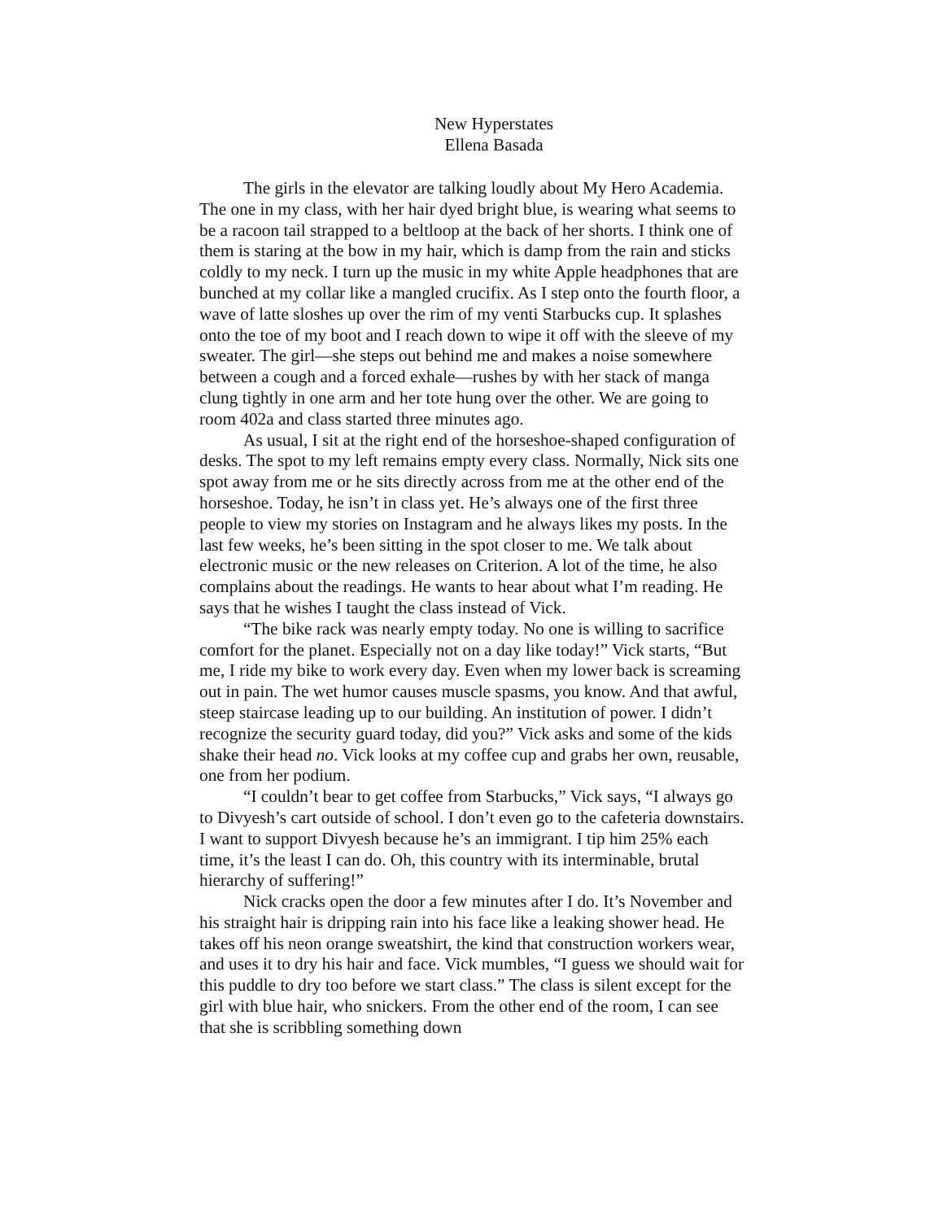New Hyperstates
Ellena Basada
The girls in the elevator are talking loudly about My Hero Academia. The one in my class, with her hair dyed bright blue, is wearing what seems to be a racoon tail strapped to a beltloop at the back of her shorts. I think one of them is staring at the bow in my hair, which is damp from the rain and sticks coldly to my neck. I turn up the music in my white Apple headphones that are bunched at my collar like a mangled crucifix. As I step onto the fourth floor, a wave of latte sloshes up over the rim of my venti Starbucks cup. It splashes onto the toe of my boot and I reach down to wipe it off with the sleeve of my sweater. The girl—she steps out behind me and makes a noise somewhere between a cough and a forced exhale—rushes by with her stack of manga clung tightly in one arm and her tote hung over the other. We are going to room 402a and class started three minutes ago.
As usual, I sit at the right end of the horseshoe-shaped configuration of desks. The spot to my left remains empty every class. Normally, Nick sits one spot away from me or he sits directly across from me at the other end of the horseshoe. Today, he isn’t in class yet. He’s always one of the first three people to view my stories on Instagram and he always likes my posts. In the last few weeks, he’s been sitting in the spot closer to me. We talk about electronic music or the new releases on Criterion. A lot of the time, he also complains about the readings. He wants to hear about what I’m reading. He says that he wishes I taught the class instead of Vick.
“The bike rack was nearly empty today. No one is willing to sacrifice comfort for the planet. Especially not on a day like today!” Vick starts, “But me, I ride my bike to work every day. Even when my lower back is screaming out in pain. The wet humor causes muscle spasms, you know. And that awful, steep staircase leading up to our building. An institution of power. I didn’t recognize the security guard today, did you?” Vick asks and some of the kids shake their head no. Vick looks at my coffee cup and grabs her own, reusable, one from her podium.
“I couldn’t bear to get coffee from Starbucks,” Vick says, “I always go to Divyesh’s cart outside of school. I don’t even go to the cafeteria downstairs. I want to support Divyesh because he’s an immigrant. I tip him 25% each time, it’s the least I can do. Oh, this country with its interminable, brutal hierarchy of suffering!”
Nick cracks open the door a few minutes after I do. It’s November and his straight hair is dripping rain into his face like a leaking shower head. He takes off his neon orange sweatshirt, the kind that construction workers wear, and uses it to dry his hair and face. Vick mumbles, “I guess we should wait for this puddle to dry too before we start class.” The class is silent except for the girl with blue hair, who snickers. From the other end of the room, I can see that she is scribbling something down